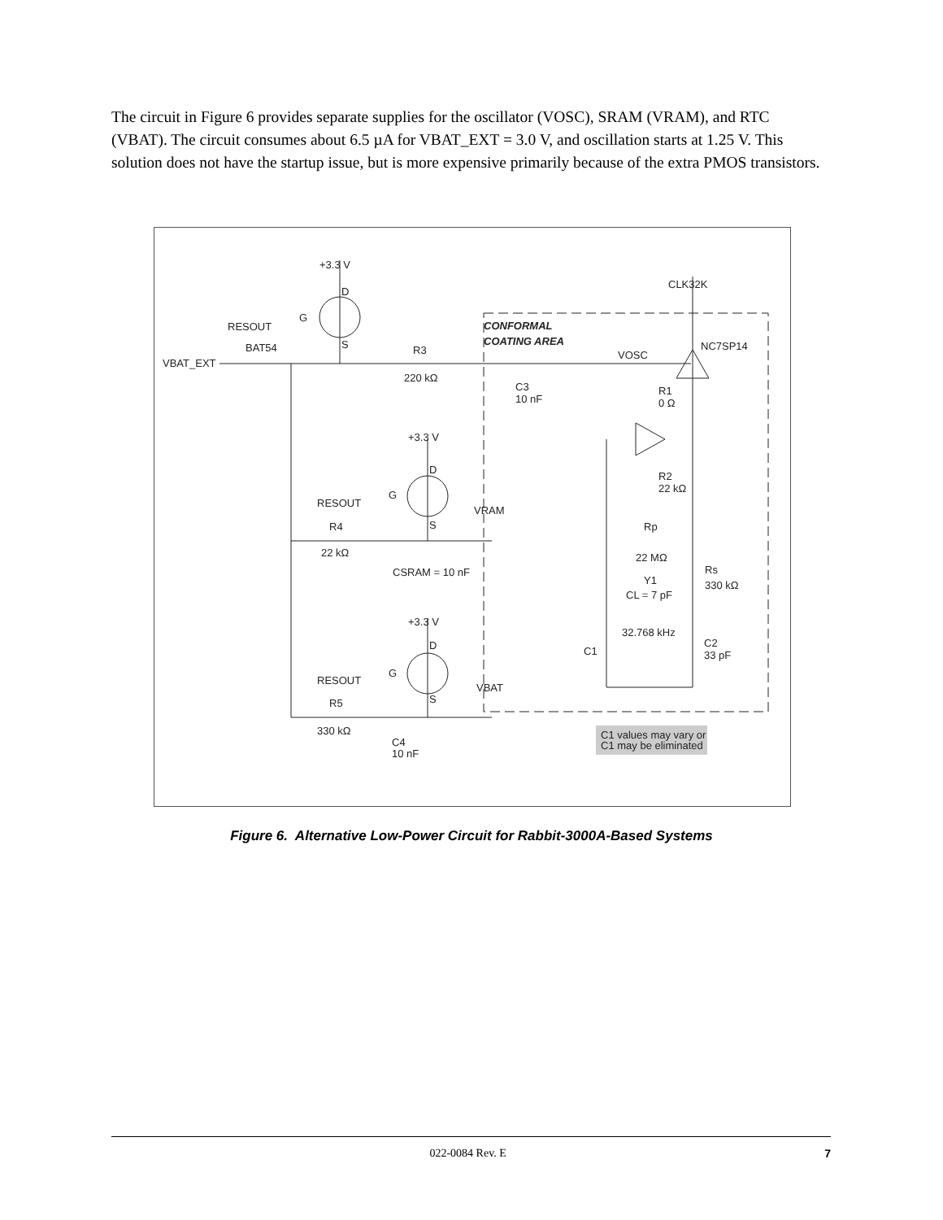The circuit in Figure 6 provides separate supplies for the oscillator (VOSC), SRAM (VRAM), and RTC (VBAT). The circuit consumes about 6.5 µA for VBAT_EXT = 3.0 V, and oscillation starts at 1.25 V. This solution does not have the startup issue, but is more expensive primarily because of the extra PMOS transistors.
+3.3 V
D
G
RESOUT
S
BAT54
VBAT_EXT
R3
220 kΩ
CONFORMAL
COATING AREA
CLK32K
NC7SP14
VOSC
C3
10 nF
R1
0 Ω
+3.3 V
D
G
RESOUT
S
VRAM
R4
22 kΩ
CSRAM = 10 nF
R2
22 kΩ
Rp
22 MΩ
Rs
330 kΩ
Y1
CL = 7 pF
32.768 kHz
C1
C2
33 pF
+3.3 V
D
G
RESOUT
S
VBAT
R5
330 kΩ
C4
10 nF
C1 values may vary or
C1 may be eliminated
Figure 6. Alternative Low-Power Circuit for Rabbit-3000A-Based Systems
022-0084 Rev. E 7